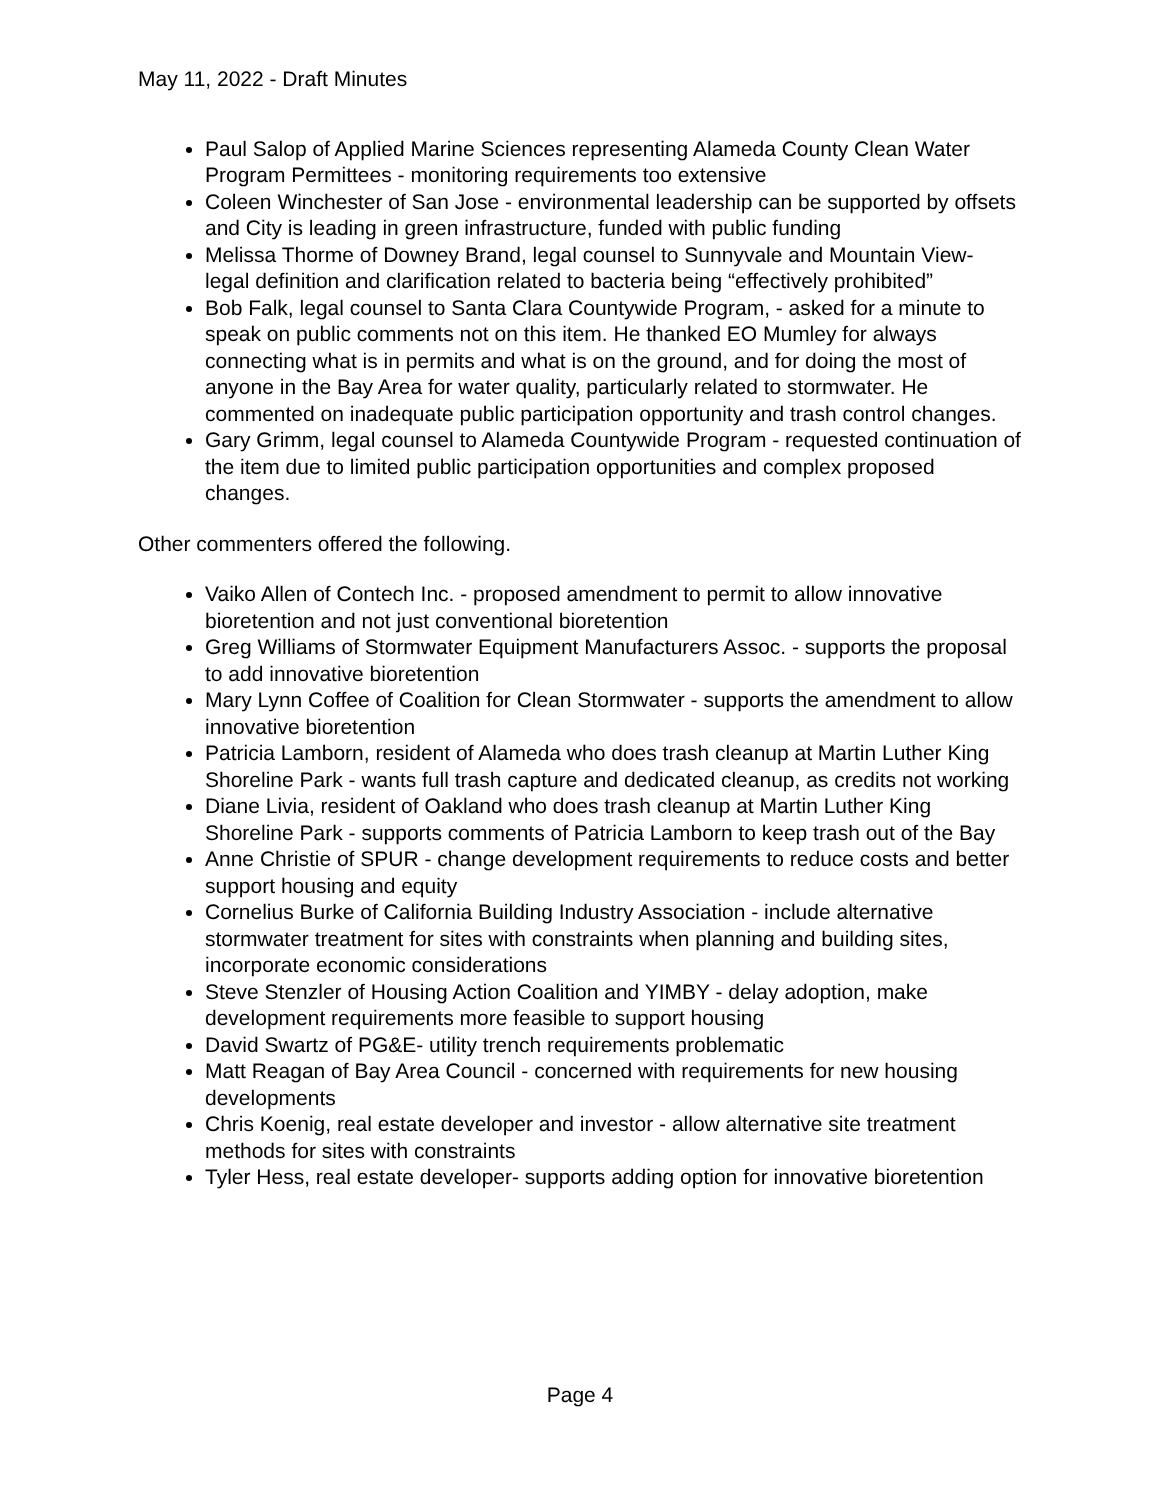May 11, 2022 - Draft Minutes
Paul Salop of Applied Marine Sciences representing Alameda County Clean Water Program Permittees - monitoring requirements too extensive
Coleen Winchester of San Jose - environmental leadership can be supported by offsets and City is leading in green infrastructure, funded with public funding
Melissa Thorme of Downey Brand, legal counsel to Sunnyvale and Mountain View- legal definition and clarification related to bacteria being “effectively prohibited”
Bob Falk, legal counsel to Santa Clara Countywide Program, - asked for a minute to speak on public comments not on this item. He thanked EO Mumley for always connecting what is in permits and what is on the ground, and for doing the most of anyone in the Bay Area for water quality, particularly related to stormwater. He commented on inadequate public participation opportunity and trash control changes.
Gary Grimm, legal counsel to Alameda Countywide Program - requested continuation of the item due to limited public participation opportunities and complex proposed changes.
Other commenters offered the following.
Vaiko Allen of Contech Inc. - proposed amendment to permit to allow innovative bioretention and not just conventional bioretention
Greg Williams of Stormwater Equipment Manufacturers Assoc. - supports the proposal to add innovative bioretention
Mary Lynn Coffee of Coalition for Clean Stormwater - supports the amendment to allow innovative bioretention
Patricia Lamborn, resident of Alameda who does trash cleanup at Martin Luther King Shoreline Park - wants full trash capture and dedicated cleanup, as credits not working
Diane Livia, resident of Oakland who does trash cleanup at Martin Luther King Shoreline Park - supports comments of Patricia Lamborn to keep trash out of the Bay
Anne Christie of SPUR - change development requirements to reduce costs and better support housing and equity
Cornelius Burke of California Building Industry Association - include alternative stormwater treatment for sites with constraints when planning and building sites, incorporate economic considerations
Steve Stenzler of Housing Action Coalition and YIMBY - delay adoption, make development requirements more feasible to support housing
David Swartz of PG&E- utility trench requirements problematic
Matt Reagan of Bay Area Council - concerned with requirements for new housing developments
Chris Koenig, real estate developer and investor - allow alternative site treatment methods for sites with constraints
Tyler Hess, real estate developer- supports adding option for innovative bioretention
Page 4